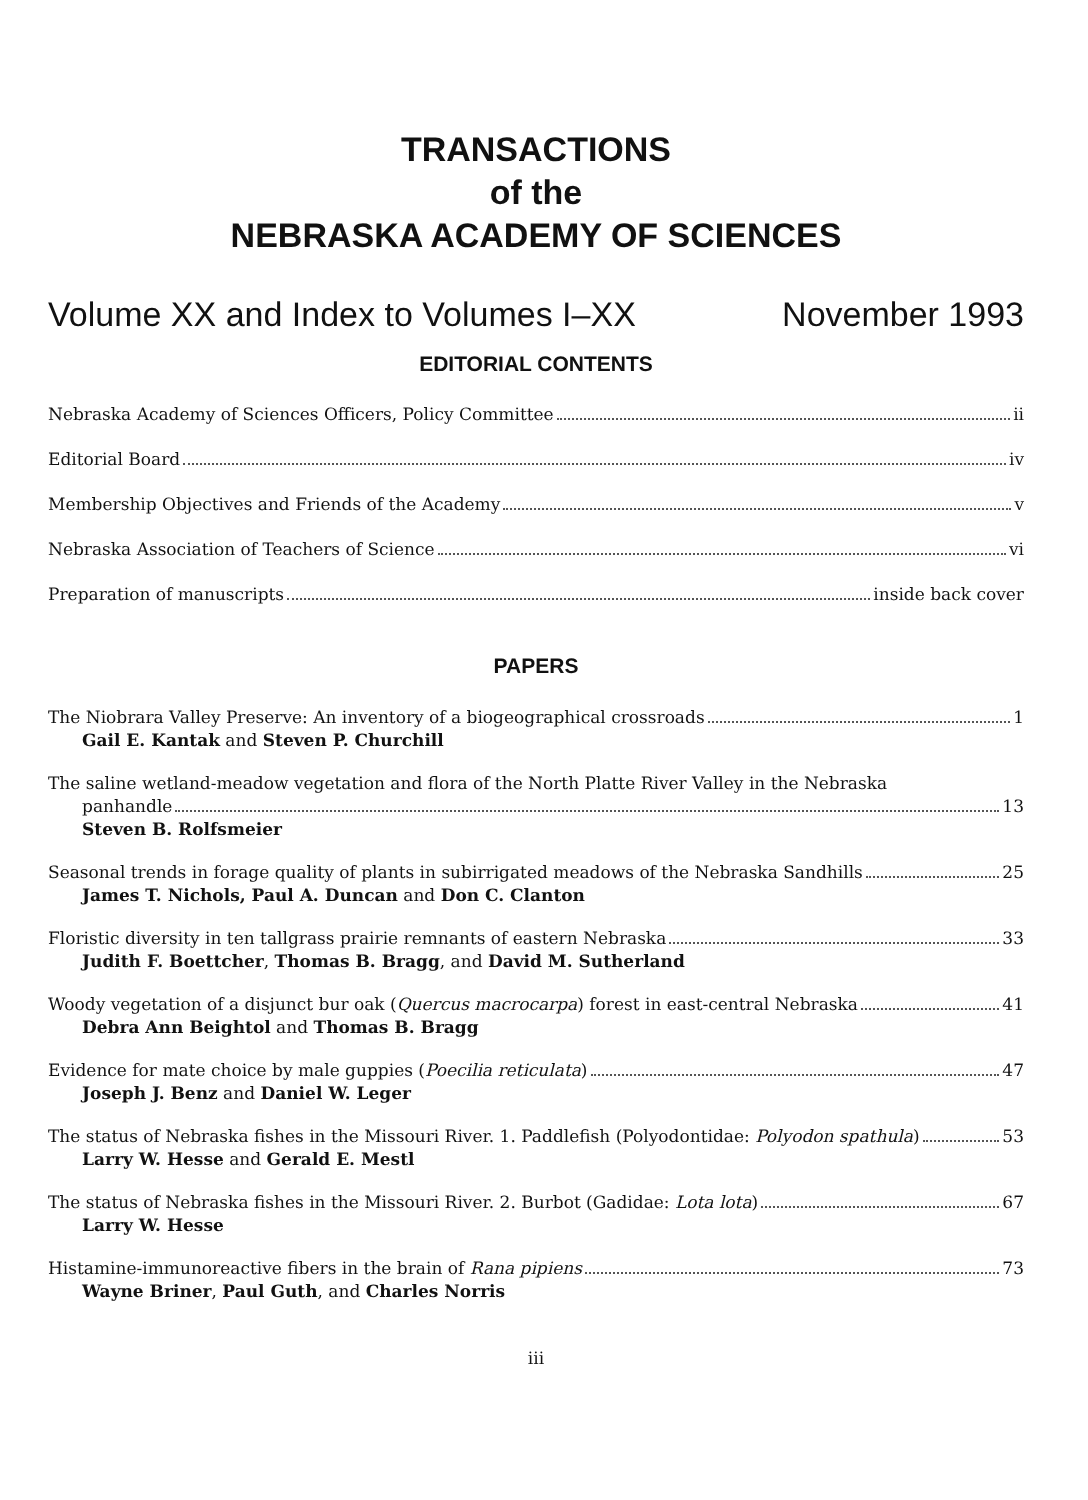TRANSACTIONS
of the
NEBRASKA ACADEMY OF SCIENCES
Volume XX and Index to Volumes I–XX November 1993
EDITORIAL CONTENTS
Nebraska Academy of Sciences Officers, Policy Committee ii
Editorial Board iv
Membership Objectives and Friends of the Academy v
Nebraska Association of Teachers of Science vi
Preparation of manuscripts inside back cover
PAPERS
The Niobrara Valley Preserve: An inventory of a biogeographical crossroads 1
Gail E. Kantak and Steven P. Churchill
The saline wetland-meadow vegetation and flora of the North Platte River Valley in the Nebraska
panhandle 13
Steven B. Rolfsmeier
Seasonal trends in forage quality of plants in subirrigated meadows of the Nebraska Sandhills 25
James T. Nichols, Paul A. Duncan and Don C. Clanton
Floristic diversity in ten tallgrass prairie remnants of eastern Nebraska 33
Judith F. Boettcher, Thomas B. Bragg, and David M. Sutherland
Woody vegetation of a disjunct bur oak (Quercus macrocarpa) forest in east-central Nebraska 41
Debra Ann Beightol and Thomas B. Bragg
Evidence for mate choice by male guppies (Poecilia reticulata) 47
Joseph J. Benz and Daniel W. Leger
The status of Nebraska fishes in the Missouri River. 1. Paddlefish (Polyodontidae: Polyodon spathula) 53
Larry W. Hesse and Gerald E. Mestl
The status of Nebraska fishes in the Missouri River. 2. Burbot (Gadidae: Lota lota) 67
Larry W. Hesse
Histamine-immunoreactive fibers in the brain of Rana pipiens 73
Wayne Briner, Paul Guth, and Charles Norris
iii